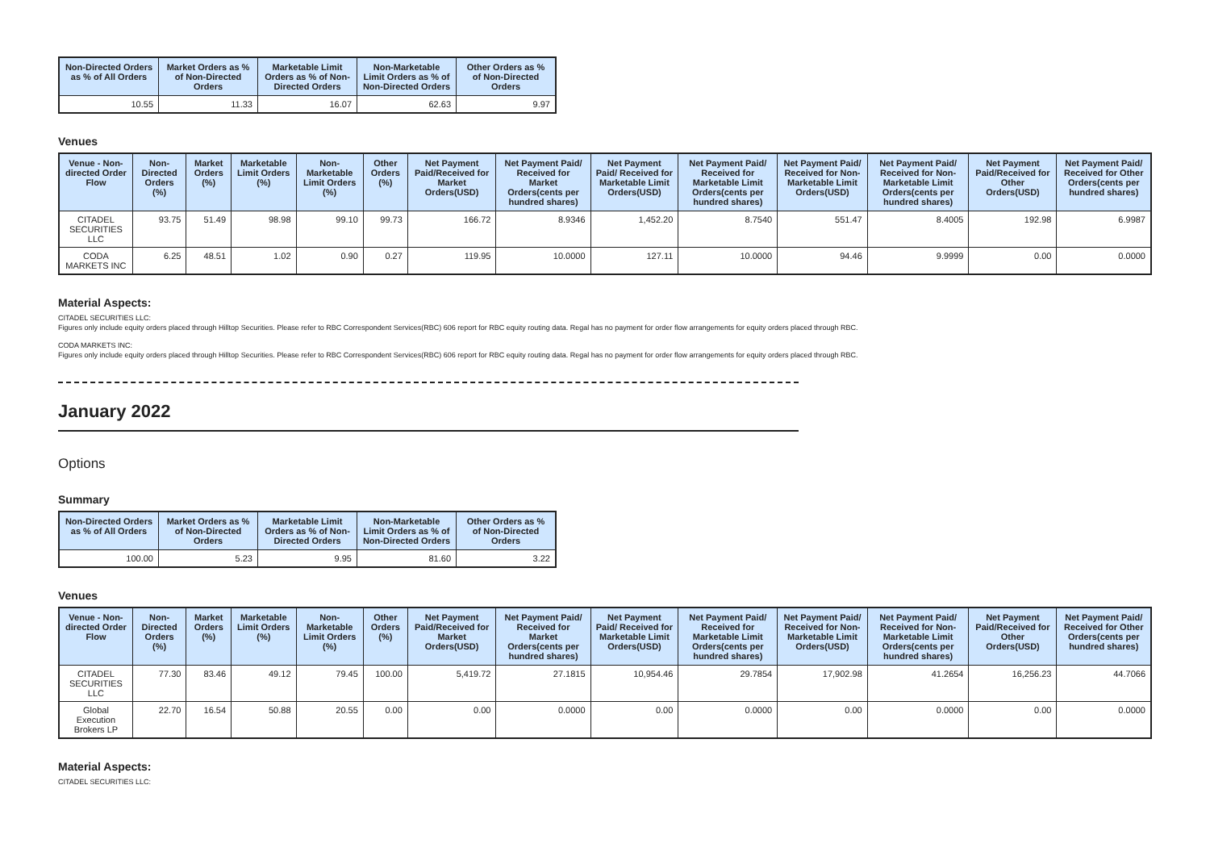| Non-Directed Orders as % of All Orders | Market Orders as % of Non-Directed Orders | Marketable Limit Orders as % of Non-Directed Orders | Non-Marketable Limit Orders as % of Non-Directed Orders | Other Orders as % of Non-Directed Orders |
| --- | --- | --- | --- | --- |
| 10.55 | 11.33 | 16.07 | 62.63 | 9.97 |
Venues
| Venue - Non-directed Order Flow | Non-Directed Orders (%) | Market Orders (%) | Marketable Limit Orders (%) | Non-Marketable Limit Orders (%) | Other Orders (%) | Net Payment Paid/Received for Market Orders(USD) | Net Payment Paid/ Received for Market Orders(cents per hundred shares) | Net Payment Paid/ Received for Marketable Limit Orders(USD) | Net Payment Paid/ Received for Marketable Limit Orders(cents per hundred shares) | Net Payment Paid/ Received for Non-Marketable Limit Orders(USD) | Net Payment Paid/ Received for Non-Marketable Limit Orders(cents per hundred shares) | Net Payment Paid/Received for Other Orders(USD) | Net Payment Paid/ Received for Other Orders(cents per hundred shares) |
| --- | --- | --- | --- | --- | --- | --- | --- | --- | --- | --- | --- | --- | --- |
| CITADEL SECURITIES LLC | 93.75 | 51.49 | 98.98 | 99.10 | 99.73 | 166.72 | 8.9346 | 1,452.20 | 8.7540 | 551.47 | 8.4005 | 192.98 | 6.9987 |
| CODA MARKETS INC | 6.25 | 48.51 | 1.02 | 0.90 | 0.27 | 119.95 | 10.0000 | 127.11 | 10.0000 | 94.46 | 9.9999 | 0.00 | 0.0000 |
Material Aspects:
CITADEL SECURITIES LLC:
Figures only include equity orders placed through Hilltop Securities. Please refer to RBC Correspondent Services(RBC) 606 report for RBC equity routing data. Regal has no payment for order flow arrangements for equity orders placed through RBC.
CODA MARKETS INC:
Figures only include equity orders placed through Hilltop Securities. Please refer to RBC Correspondent Services(RBC) 606 report for RBC equity routing data. Regal has no payment for order flow arrangements for equity orders placed through RBC.
January 2022
Options
Summary
| Non-Directed Orders as % of All Orders | Market Orders as % of Non-Directed Orders | Marketable Limit Orders as % of Non-Directed Orders | Non-Marketable Limit Orders as % of Non-Directed Orders | Other Orders as % of Non-Directed Orders |
| --- | --- | --- | --- | --- |
| 100.00 | 5.23 | 9.95 | 81.60 | 3.22 |
Venues
| Venue - Non-directed Order Flow | Non-Directed Orders (%) | Market Orders (%) | Marketable Limit Orders (%) | Non-Marketable Limit Orders (%) | Other Orders (%) | Net Payment Paid/Received for Market Orders(USD) | Net Payment Paid/ Received for Market Orders(cents per hundred shares) | Net Payment Paid/ Received for Marketable Limit Orders(USD) | Net Payment Paid/ Received for Marketable Limit Orders(cents per hundred shares) | Net Payment Paid/ Received for Non-Marketable Limit Orders(USD) | Net Payment Paid/ Received for Non-Marketable Limit Orders(cents per hundred shares) | Net Payment Paid/Received for Other Orders(USD) | Net Payment Paid/ Received for Other Orders(cents per hundred shares) |
| --- | --- | --- | --- | --- | --- | --- | --- | --- | --- | --- | --- | --- | --- |
| CITADEL SECURITIES LLC | 77.30 | 83.46 | 49.12 | 79.45 | 100.00 | 5,419.72 | 27.1815 | 10,954.46 | 29.7854 | 17,902.98 | 41.2654 | 16,256.23 | 44.7066 |
| Global Execution Brokers LP | 22.70 | 16.54 | 50.88 | 20.55 | 0.00 | 0.00 | 0.0000 | 0.00 | 0.0000 | 0.00 | 0.0000 | 0.00 | 0.0000 |
Material Aspects:
CITADEL SECURITIES LLC: